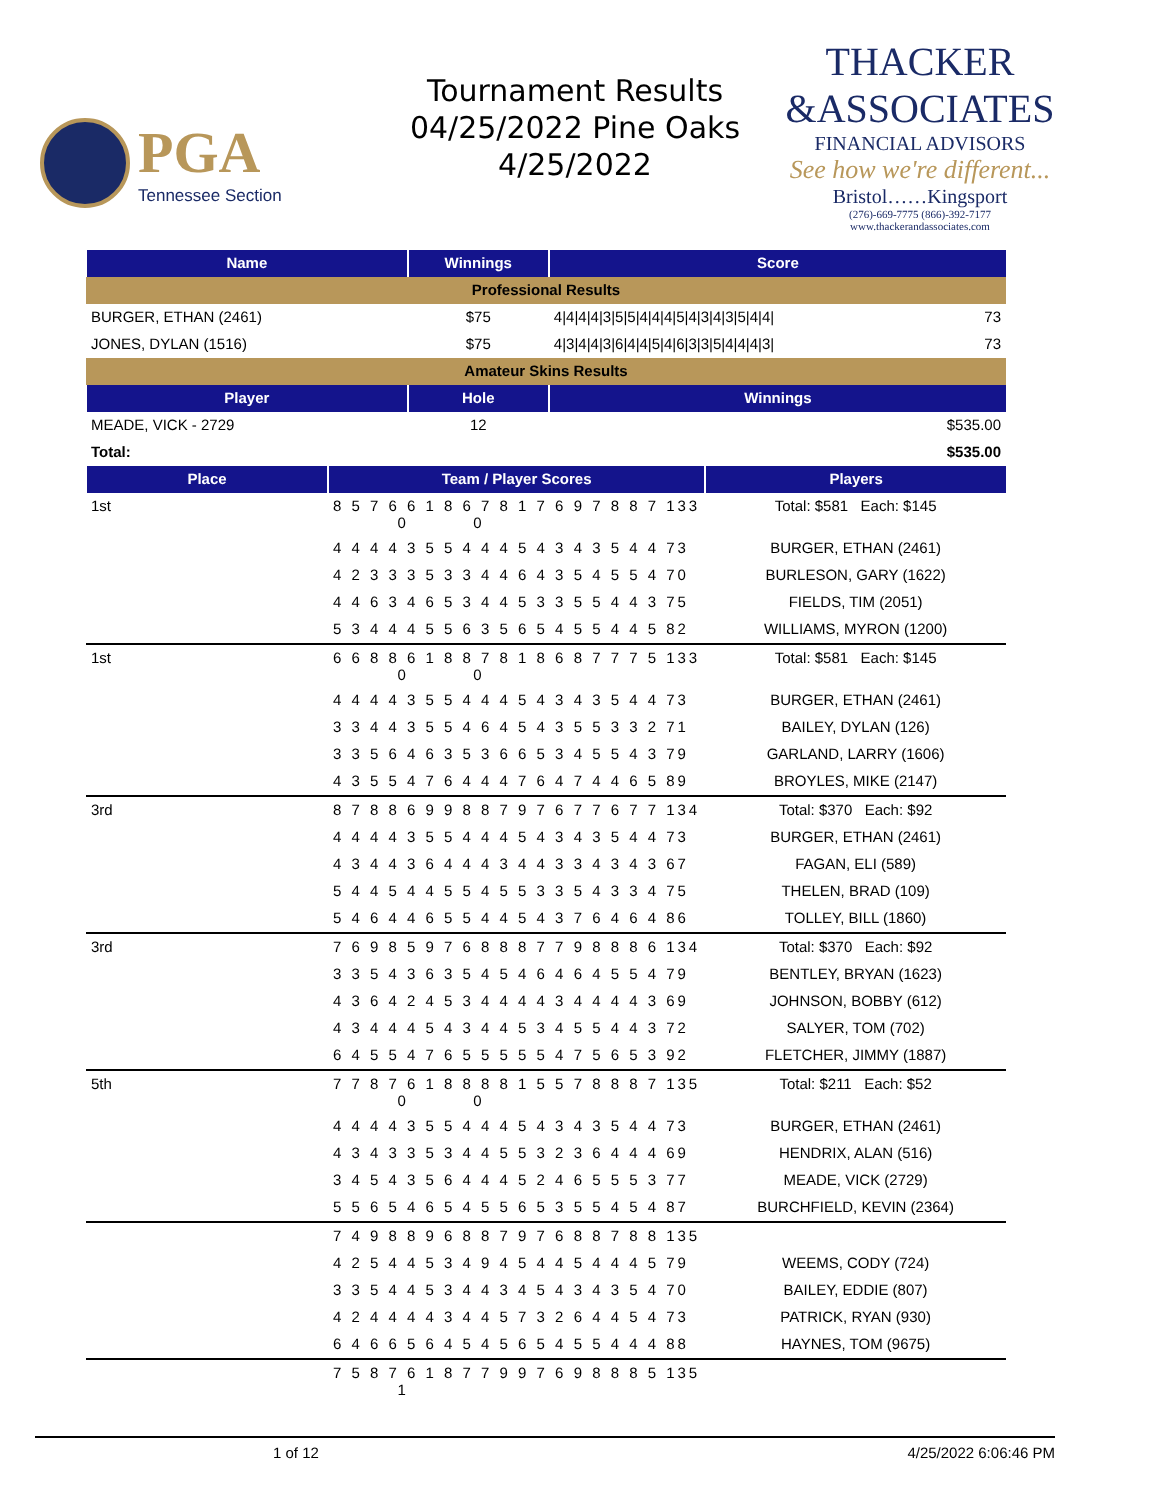PGA
Tennessee Section
Tournament Results
04/25/2022 Pine Oaks
4/25/2022
THACKER
&ASSOCIATES
FINANCIAL ADVISORS
See how we're different...
Bristol……Kingsport
(276)-669-7775 (866)-392-7177
www.thackerandassociates.com
| Name | Winnings | Score | |
| --- | --- | --- | --- |
| Professional Results | | | |
| BURGER, ETHAN (2461) | $75 | 4/4/4/4/3/5/5/4/4/4/5/4/3/4/3/5/4/4/ | 73 |
| JONES, DYLAN (1516) | $75 | 4/3/4/4/3/6/4/4/5/4/6/3/3/5/4/4/4/3/ | 73 |
| Amateur Skins Results | | | |
| Player | Hole | Winnings | |
| MEADE, VICK - 2729 | 12 | $535.00 | |
| Total: | | $535.00 | |
| Place | Team / Player Scores | Players |
| --- | --- | --- |
| 1st | 8 5 7 6 6 1 8 6 7 8 1 7 6 9 7 8 8 7 133 0 0 | Total: $581 Each: $145 |
| | 4 4 4 4 3 5 5 4 4 4 5 4 3 4 3 5 4 4 73 | BURGER, ETHAN (2461) |
| | 4 2 3 3 3 5 3 3 4 4 6 4 3 5 4 5 5 4 70 | BURLESON, GARY (1622) |
| | 4 4 6 3 4 6 5 3 4 4 5 3 3 5 5 4 4 3 75 | FIELDS, TIM (2051) |
| | 5 3 4 4 4 5 5 6 3 5 6 5 4 5 5 4 4 5 82 | WILLIAMS, MYRON (1200) |
| 1st | 6 6 8 8 6 1 8 8 7 8 1 8 6 8 7 7 7 5 133 0 0 | Total: $581 Each: $145 |
| | 4 4 4 4 3 5 5 4 4 4 5 4 3 4 3 5 4 4 73 | BURGER, ETHAN (2461) |
| | 3 3 4 4 3 5 5 4 6 4 5 4 3 5 5 3 3 2 71 | BAILEY, DYLAN (126) |
| | 3 3 5 6 4 6 3 5 3 6 6 5 3 4 5 5 4 3 79 | GARLAND, LARRY (1606) |
| | 4 3 5 5 4 7 6 4 4 4 7 6 4 7 4 4 6 5 89 | BROYLES, MIKE (2147) |
| 3rd | 8 7 8 8 6 9 9 8 8 7 9 7 6 7 7 6 7 7 134 | Total: $370 Each: $92 |
| | 4 4 4 4 3 5 5 4 4 4 5 4 3 4 3 5 4 4 73 | BURGER, ETHAN (2461) |
| | 4 3 4 4 3 6 4 4 4 3 4 4 3 3 4 3 4 3 67 | FAGAN, ELI (589) |
| | 5 4 4 5 4 4 5 5 4 5 5 3 3 5 4 3 3 4 75 | THELEN, BRAD (109) |
| | 5 4 6 4 4 6 5 5 4 4 5 4 3 7 6 4 6 4 86 | TOLLEY, BILL (1860) |
| 3rd | 7 6 9 8 5 9 7 6 8 8 8 7 7 9 8 8 8 6 134 | Total: $370 Each: $92 |
| | 3 3 5 4 3 6 3 5 4 5 4 6 4 6 4 5 5 4 79 | BENTLEY, BRYAN (1623) |
| | 4 3 6 4 2 4 5 3 4 4 4 4 3 4 4 4 4 3 69 | JOHNSON, BOBBY (612) |
| | 4 3 4 4 4 5 4 3 4 4 5 3 4 5 5 4 4 3 72 | SALYER, TOM (702) |
| | 6 4 5 5 4 7 6 5 5 5 5 5 4 7 5 6 5 3 92 | FLETCHER, JIMMY (1887) |
| 5th | 7 7 8 7 6 1 8 8 8 8 1 5 5 7 8 8 8 7 135 0 0 | Total: $211 Each: $52 |
| | 4 4 4 4 3 5 5 4 4 4 5 4 3 4 3 5 4 4 73 | BURGER, ETHAN (2461) |
| | 4 3 4 3 3 5 3 4 4 5 5 3 2 3 6 4 4 4 69 | HENDRIX, ALAN (516) |
| | 3 4 5 4 3 5 6 4 4 4 5 2 4 6 5 5 5 3 77 | MEADE, VICK (2729) |
| | 5 5 6 5 4 6 5 4 5 5 6 5 3 5 5 4 5 4 87 | BURCHFIELD, KEVIN (2364) |
| | 7 4 9 8 8 9 6 8 8 7 9 7 6 8 8 7 8 8 135 | |
| | 4 2 5 4 4 5 3 4 9 4 5 4 4 5 4 4 4 5 79 | WEEMS, CODY (724) |
| | 3 3 5 4 4 5 3 4 4 3 4 5 4 3 4 3 5 4 70 | BAILEY, EDDIE (807) |
| | 4 2 4 4 4 4 3 4 4 5 7 3 2 6 4 4 5 4 73 | PATRICK, RYAN (930) |
| | 6 4 6 6 5 6 4 5 4 5 6 5 4 5 5 4 4 4 88 | HAYNES, TOM (9675) |
| | 7 5 8 7 6 1 8 7 7 9 9 7 6 9 8 8 8 5 135 1 | |
1 of 12 4/25/2022 6:06:46 PM